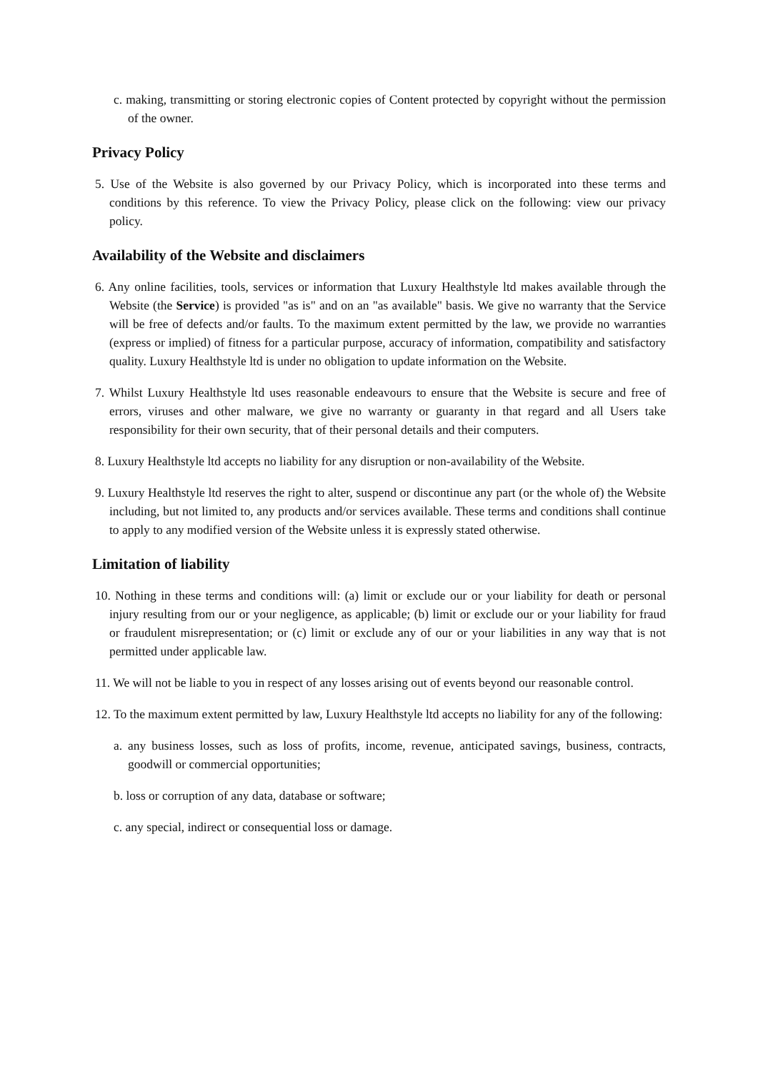c. making, transmitting or storing electronic copies of Content protected by copyright without the permission of the owner.
Privacy Policy
5. Use of the Website is also governed by our Privacy Policy, which is incorporated into these terms and conditions by this reference. To view the Privacy Policy, please click on the following: view our privacy policy.
Availability of the Website and disclaimers
6. Any online facilities, tools, services or information that Luxury Healthstyle ltd makes available through the Website (the Service) is provided "as is" and on an "as available" basis. We give no warranty that the Service will be free of defects and/or faults. To the maximum extent permitted by the law, we provide no warranties (express or implied) of fitness for a particular purpose, accuracy of information, compatibility and satisfactory quality. Luxury Healthstyle ltd is under no obligation to update information on the Website.
7. Whilst Luxury Healthstyle ltd uses reasonable endeavours to ensure that the Website is secure and free of errors, viruses and other malware, we give no warranty or guaranty in that regard and all Users take responsibility for their own security, that of their personal details and their computers.
8. Luxury Healthstyle ltd accepts no liability for any disruption or non-availability of the Website.
9. Luxury Healthstyle ltd reserves the right to alter, suspend or discontinue any part (or the whole of) the Website including, but not limited to, any products and/or services available. These terms and conditions shall continue to apply to any modified version of the Website unless it is expressly stated otherwise.
Limitation of liability
10. Nothing in these terms and conditions will: (a) limit or exclude our or your liability for death or personal injury resulting from our or your negligence, as applicable; (b) limit or exclude our or your liability for fraud or fraudulent misrepresentation; or (c) limit or exclude any of our or your liabilities in any way that is not permitted under applicable law.
11. We will not be liable to you in respect of any losses arising out of events beyond our reasonable control.
12. To the maximum extent permitted by law, Luxury Healthstyle ltd accepts no liability for any of the following:
a. any business losses, such as loss of profits, income, revenue, anticipated savings, business, contracts, goodwill or commercial opportunities;
b. loss or corruption of any data, database or software;
c. any special, indirect or consequential loss or damage.